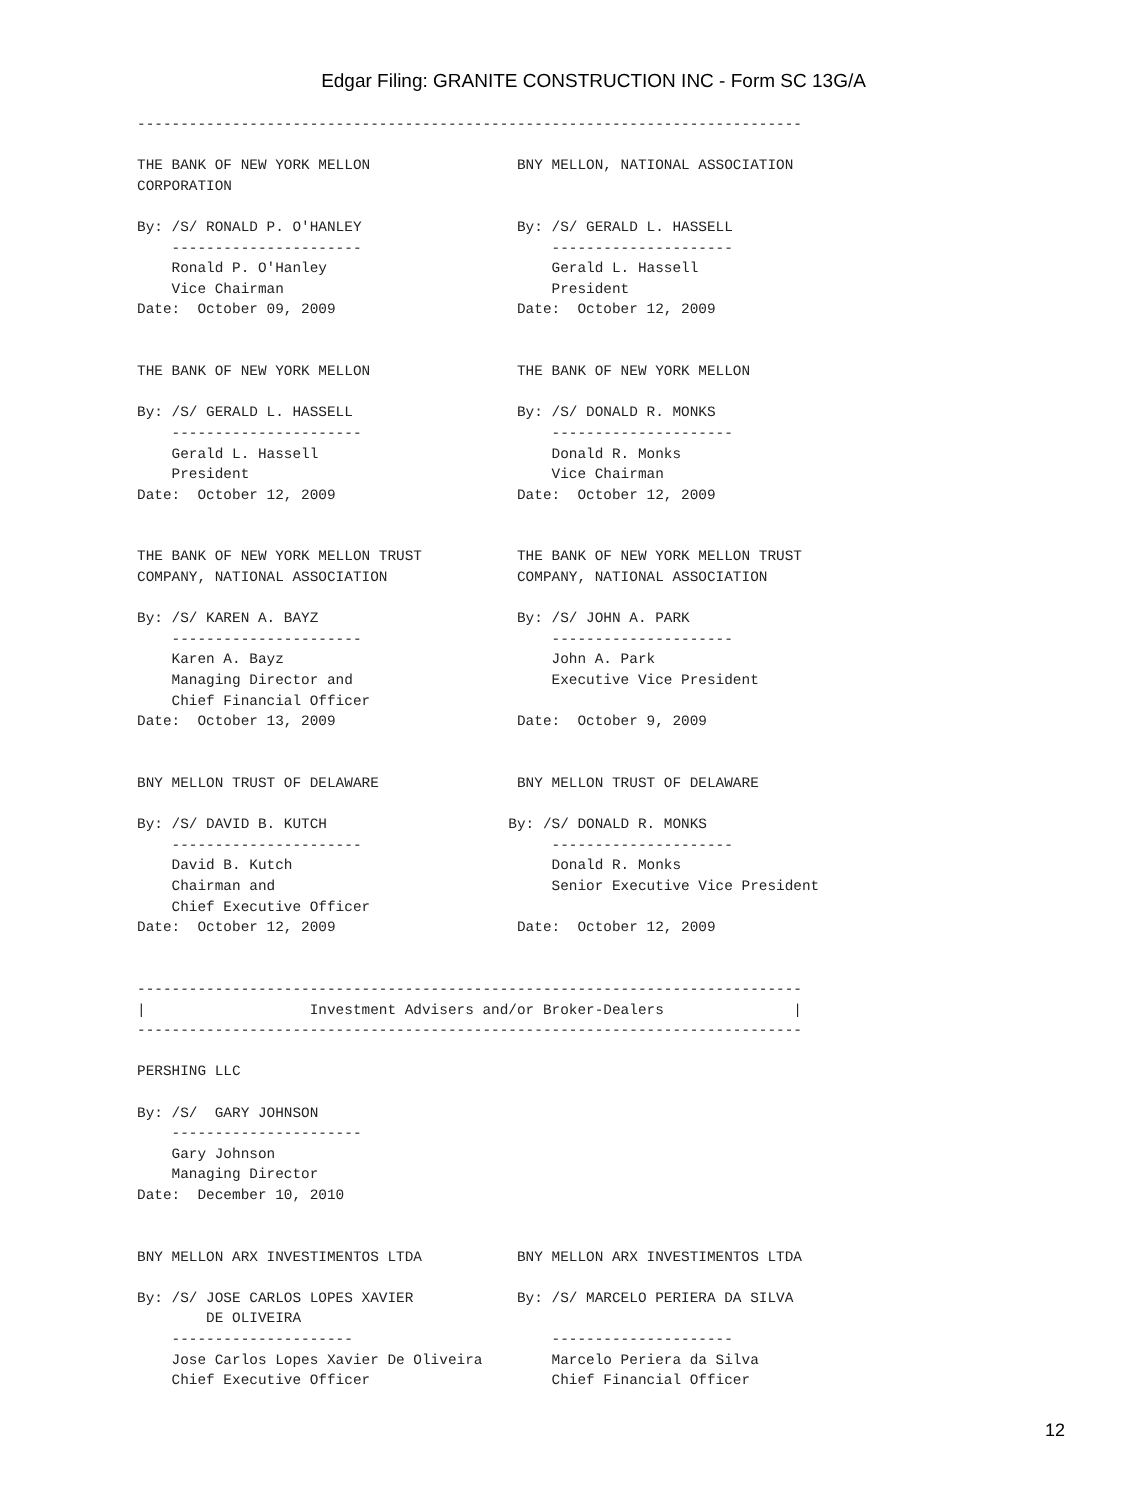Edgar Filing: GRANITE CONSTRUCTION INC - Form SC 13G/A
-----------------------------------------------------------------------------

THE BANK OF NEW YORK MELLON                 BNY MELLON, NATIONAL ASSOCIATION
CORPORATION

By: /S/ RONALD P. O'HANLEY                  By: /S/ GERALD L. HASSELL
    ----------------------                      ---------------------
    Ronald P. O'Hanley                          Gerald L. Hassell
    Vice Chairman                               President
Date:  October 09, 2009                     Date:  October 12, 2009


THE BANK OF NEW YORK MELLON                 THE BANK OF NEW YORK MELLON

By: /S/ GERALD L. HASSELL                   By: /S/ DONALD R. MONKS
    ----------------------                      ---------------------
    Gerald L. Hassell                           Donald R. Monks
    President                                   Vice Chairman
Date:  October 12, 2009                     Date:  October 12, 2009


THE BANK OF NEW YORK MELLON TRUST           THE BANK OF NEW YORK MELLON TRUST
COMPANY, NATIONAL ASSOCIATION               COMPANY, NATIONAL ASSOCIATION

By: /S/ KAREN A. BAYZ                       By: /S/ JOHN A. PARK
    ----------------------                      ---------------------
    Karen A. Bayz                               John A. Park
    Managing Director and                       Executive Vice President
    Chief Financial Officer
Date:  October 13, 2009                     Date:  October 9, 2009


BNY MELLON TRUST OF DELAWARE                BNY MELLON TRUST OF DELAWARE

By: /S/ DAVID B. KUTCH                     By: /S/ DONALD R. MONKS
    ----------------------                      ---------------------
    David B. Kutch                              Donald R. Monks
    Chairman and                                Senior Executive Vice President
    Chief Executive Officer
Date:  October 12, 2009                     Date:  October 12, 2009


-----------------------------------------------------------------------------
|                   Investment Advisers and/or Broker-Dealers               |
-----------------------------------------------------------------------------

PERSHING LLC

By: /S/  GARY JOHNSON
    ----------------------
    Gary Johnson
    Managing Director
Date:  December 10, 2010


BNY MELLON ARX INVESTIMENTOS LTDA           BNY MELLON ARX INVESTIMENTOS LTDA

By: /S/ JOSE CARLOS LOPES XAVIER            By: /S/ MARCELO PERIERA DA SILVA
        DE OLIVEIRA
    ---------------------                       ---------------------
    Jose Carlos Lopes Xavier De Oliveira        Marcelo Periera da Silva
    Chief Executive Officer                     Chief Financial Officer
12